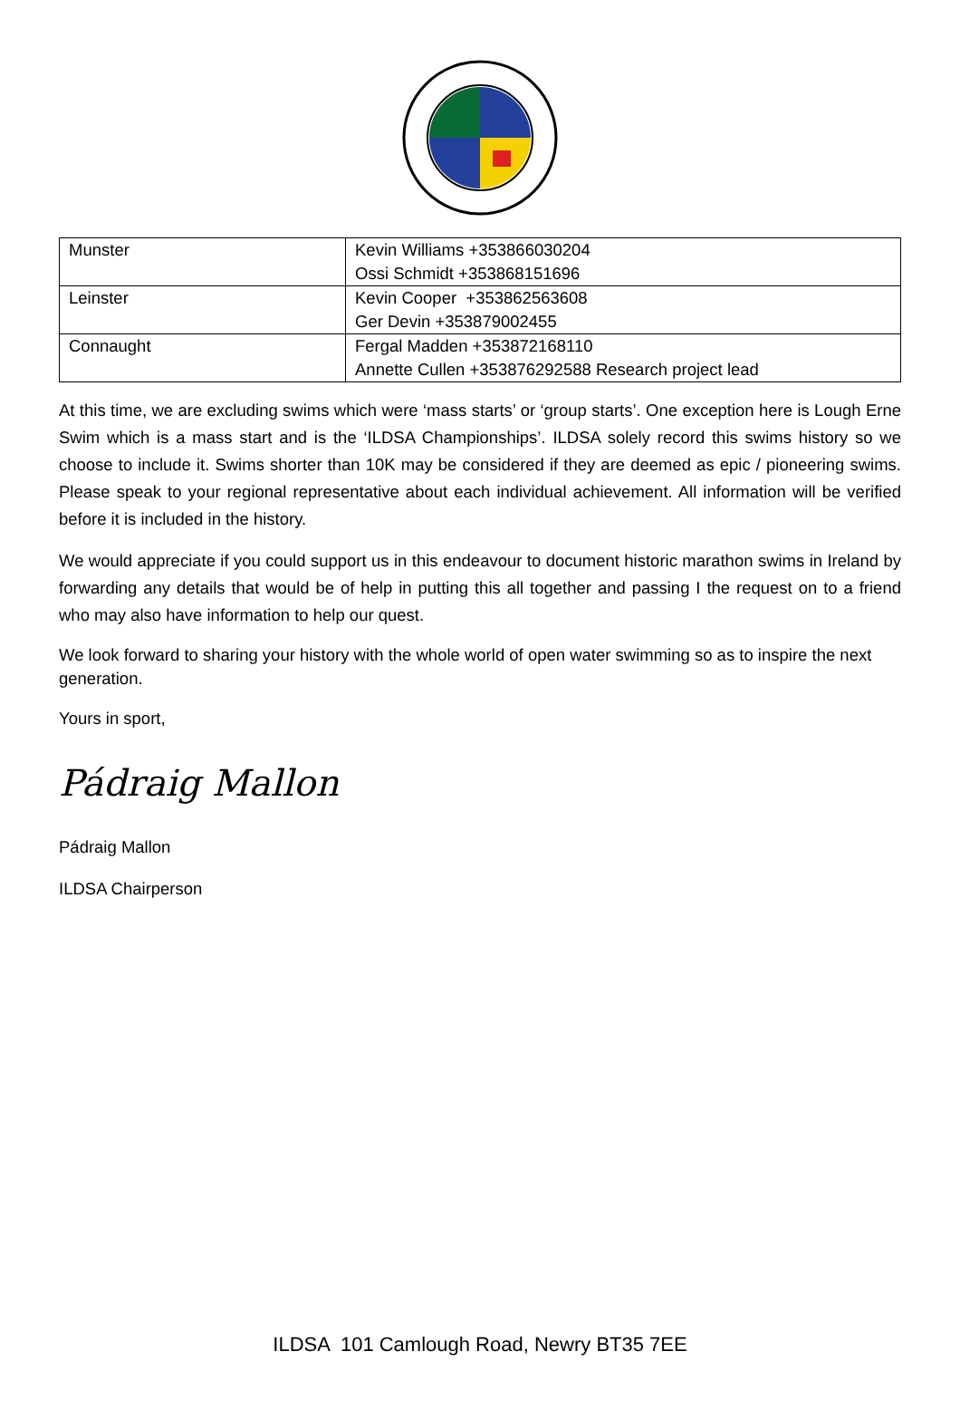| Munster | Kevin Williams +353866030204 Ossi Schmidt +353868151696 |
| Leinster | Kevin Cooper +353862563608 Ger Devin +353879002455 |
| Connaught | Fergal Madden +353872168110 Annette Cullen +353876292588 Research project lead |
At this time, we are excluding swims which were ‘mass starts’ or ‘group starts’. One exception here is Lough Erne Swim which is a mass start and is the ‘ILDSA Championships’. ILDSA solely record this swims history so we choose to include it. Swims shorter than 10K may be considered if they are deemed as epic / pioneering swims. Please speak to your regional representative about each individual achievement. All information will be verified before it is included in the history.
We would appreciate if you could support us in this endeavour to document historic marathon swims in Ireland by forwarding any details that would be of help in putting this all together and passing I the request on to a friend who may also have information to help our quest.
We look forward to sharing your history with the whole world of open water swimming so as to inspire the next generation.
Yours in sport,
Pádraig Mallon
Pádraig Mallon
ILDSA Chairperson
ILDSA 101 Camlough Road, Newry BT35 7EE